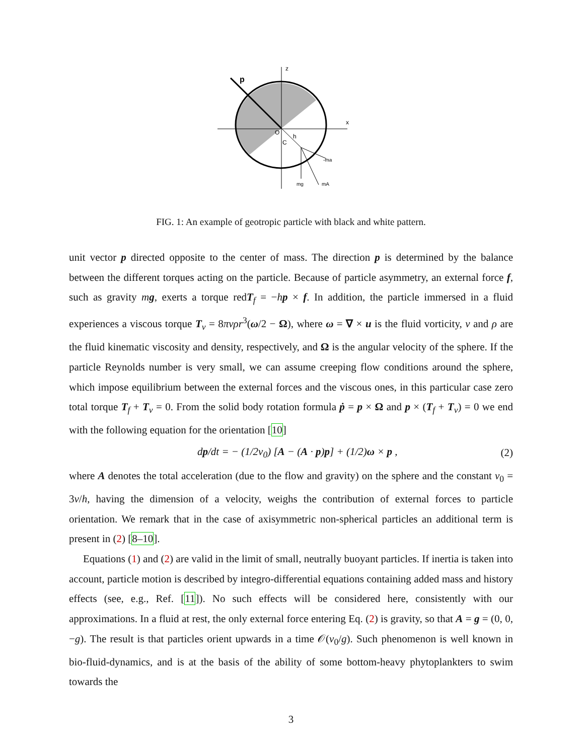p
z
x
O
h
C
-ma
mg
mA
FIG. 1: An example of geotropic particle with black and white pattern.
unit vector p directed opposite to the center of mass. The direction p is determined by the balance between the different torques acting on the particle. Because of particle asymmetry, an external force f, such as gravity mg, exerts a torque redT<sub>f</sub> = −hp × f. In addition, the particle immersed in a fluid experiences a viscous torque T<sub>v</sub> = 8πνρr<sup>3</sup>(ω/2 − Ω), where ω = ∇ × u is the fluid vorticity, ν and ρ are the fluid kinematic viscosity and density, respectively, and Ω is the angular velocity of the sphere. If the particle Reynolds number is very small, we can assume creeping flow conditions around the sphere, which impose equilibrium between the external forces and the viscous ones, in this particular case zero total torque T<sub>f</sub> + T<sub>v</sub> = 0. From the solid body rotation formula ṗ = p × Ω and p × (T<sub>f</sub> + T<sub>v</sub>) = 0 we end with the following equation for the orientation [10]
dp/dt = − (1/2v<sub>0</sub>) [A − (A · p)p] + (1/2)ω × p , (2)
where A denotes the total acceleration (due to the flow and gravity) on the sphere and the constant v<sub>0</sub> = 3ν/h, having the dimension of a velocity, weighs the contribution of external forces to particle orientation. We remark that in the case of axisymmetric non-spherical particles an additional term is present in (2) [8–10].
Equations (1) and (2) are valid in the limit of small, neutrally buoyant particles. If inertia is taken into account, particle motion is described by integro-differential equations containing added mass and history effects (see, e.g., Ref. [11]). No such effects will be considered here, consistently with our approximations. In a fluid at rest, the only external force entering Eq. (2) is gravity, so that A = g = (0, 0, −g). The result is that particles orient upwards in a time 𝒪(v<sub>0</sub>/g). Such phenomenon is well known in bio-fluid-dynamics, and is at the basis of the ability of some bottom-heavy phytoplankters to swim towards the
3